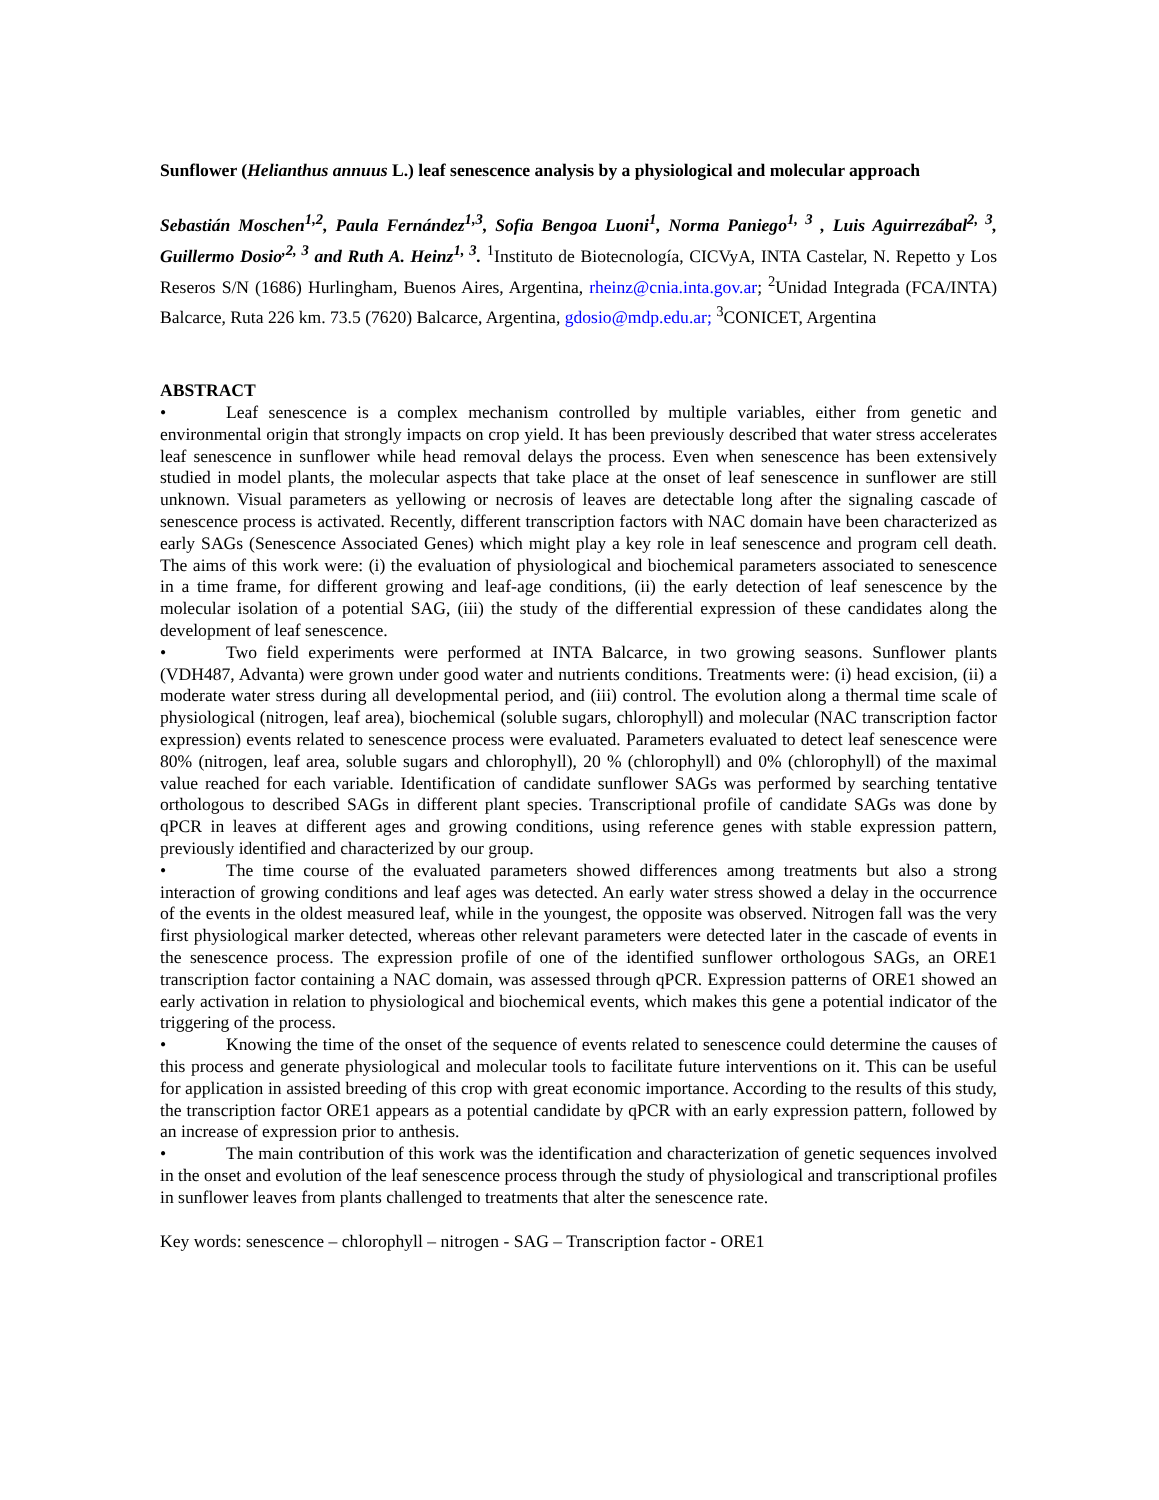Sunflower (Helianthus annuus L.) leaf senescence analysis by a physiological and molecular approach
Sebastián Moschen<sup>1,2</sup>, Paula Fernández<sup>1,3</sup>, Sofia Bengoa Luoni<sup>1</sup>, Norma Paniego<sup>1, 3</sup> , Luis Aguirrezábal<sup>2, 3</sup>, Guillermo Dosio<sup>,2, 3</sup> and Ruth A. Heinz<sup>1, 3</sup>. <sup>1</sup>Instituto de Biotecnología, CICVyA, INTA Castelar, N. Repetto y Los Reseros S/N (1686) Hurlingham, Buenos Aires, Argentina, rheinz@cnia.inta.gov.ar; <sup>2</sup>Unidad Integrada (FCA/INTA) Balcarce, Ruta 226 km. 73.5 (7620) Balcarce, Argentina, gdosio@mdp.edu.ar; <sup>3</sup>CONICET, Argentina
ABSTRACT
• Leaf senescence is a complex mechanism controlled by multiple variables, either from genetic and environmental origin that strongly impacts on crop yield. It has been previously described that water stress accelerates leaf senescence in sunflower while head removal delays the process. Even when senescence has been extensively studied in model plants, the molecular aspects that take place at the onset of leaf senescence in sunflower are still unknown. Visual parameters as yellowing or necrosis of leaves are detectable long after the signaling cascade of senescence process is activated. Recently, different transcription factors with NAC domain have been characterized as early SAGs (Senescence Associated Genes) which might play a key role in leaf senescence and program cell death. The aims of this work were: (i) the evaluation of physiological and biochemical parameters associated to senescence in a time frame, for different growing and leaf-age conditions, (ii) the early detection of leaf senescence by the molecular isolation of a potential SAG, (iii) the study of the differential expression of these candidates along the development of leaf senescence.
• Two field experiments were performed at INTA Balcarce, in two growing seasons. Sunflower plants (VDH487, Advanta) were grown under good water and nutrients conditions. Treatments were: (i) head excision, (ii) a moderate water stress during all developmental period, and (iii) control. The evolution along a thermal time scale of physiological (nitrogen, leaf area), biochemical (soluble sugars, chlorophyll) and molecular (NAC transcription factor expression) events related to senescence process were evaluated. Parameters evaluated to detect leaf senescence were 80% (nitrogen, leaf area, soluble sugars and chlorophyll), 20 % (chlorophyll) and 0% (chlorophyll) of the maximal value reached for each variable. Identification of candidate sunflower SAGs was performed by searching tentative orthologous to described SAGs in different plant species. Transcriptional profile of candidate SAGs was done by qPCR in leaves at different ages and growing conditions, using reference genes with stable expression pattern, previously identified and characterized by our group.
• The time course of the evaluated parameters showed differences among treatments but also a strong interaction of growing conditions and leaf ages was detected. An early water stress showed a delay in the occurrence of the events in the oldest measured leaf, while in the youngest, the opposite was observed. Nitrogen fall was the very first physiological marker detected, whereas other relevant parameters were detected later in the cascade of events in the senescence process. The expression profile of one of the identified sunflower orthologous SAGs, an ORE1 transcription factor containing a NAC domain, was assessed through qPCR. Expression patterns of ORE1 showed an early activation in relation to physiological and biochemical events, which makes this gene a potential indicator of the triggering of the process.
• Knowing the time of the onset of the sequence of events related to senescence could determine the causes of this process and generate physiological and molecular tools to facilitate future interventions on it. This can be useful for application in assisted breeding of this crop with great economic importance. According to the results of this study, the transcription factor ORE1 appears as a potential candidate by qPCR with an early expression pattern, followed by an increase of expression prior to anthesis.
• The main contribution of this work was the identification and characterization of genetic sequences involved in the onset and evolution of the leaf senescence process through the study of physiological and transcriptional profiles in sunflower leaves from plants challenged to treatments that alter the senescence rate.
Key words: senescence – chlorophyll – nitrogen - SAG – Transcription factor - ORE1